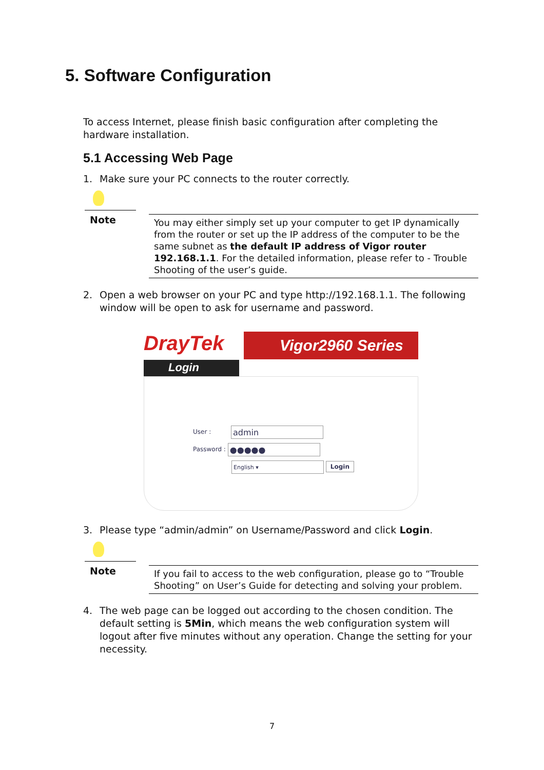5. Software Configuration
To access Internet, please finish basic configuration after completing the hardware installation.
5.1 Accessing Web Page
1. Make sure your PC connects to the router correctly.
Note
You may either simply set up your computer to get IP dynamically from the router or set up the IP address of the computer to be the same subnet as the default IP address of Vigor router 192.168.1.1. For the detailed information, please refer to - Trouble Shooting of the user’s guide.
2. Open a web browser on your PC and type http://192.168.1.1. The following window will be open to ask for username and password.
DrayTek
Vigor2960 Series
Login
User : admin
Password : ●●●●●
English ▾ Login
3. Please type “admin/admin” on Username/Password and click Login.
Note
If you fail to access to the web configuration, please go to “Trouble Shooting” on User’s Guide for detecting and solving your problem.
4. The web page can be logged out according to the chosen condition. The default setting is 5Min, which means the web configuration system will logout after five minutes without any operation. Change the setting for your necessity.
7